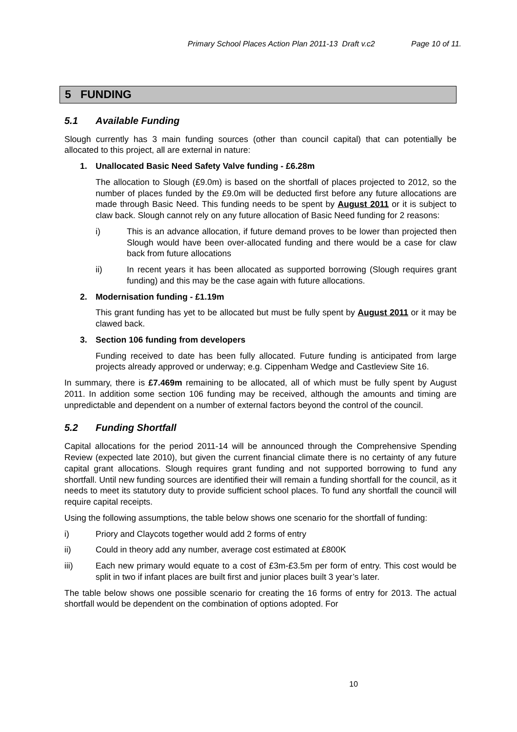Primary School Places Action Plan 2011-13 Draft v.c2 Page 10 of 11.
5 FUNDING
5.1 Available Funding
Slough currently has 3 main funding sources (other than council capital) that can potentially be allocated to this project, all are external in nature:
1. Unallocated Basic Need Safety Valve funding - £6.28m
The allocation to Slough (£9.0m) is based on the shortfall of places projected to 2012, so the number of places funded by the £9.0m will be deducted first before any future allocations are made through Basic Need. This funding needs to be spent by August 2011 or it is subject to claw back. Slough cannot rely on any future allocation of Basic Need funding for 2 reasons:
i) This is an advance allocation, if future demand proves to be lower than projected then Slough would have been over-allocated funding and there would be a case for claw back from future allocations
ii) In recent years it has been allocated as supported borrowing (Slough requires grant funding) and this may be the case again with future allocations.
2. Modernisation funding - £1.19m
This grant funding has yet to be allocated but must be fully spent by August 2011 or it may be clawed back.
3. Section 106 funding from developers
Funding received to date has been fully allocated. Future funding is anticipated from large projects already approved or underway; e.g. Cippenham Wedge and Castleview Site 16.
In summary, there is £7.469m remaining to be allocated, all of which must be fully spent by August 2011. In addition some section 106 funding may be received, although the amounts and timing are unpredictable and dependent on a number of external factors beyond the control of the council.
5.2 Funding Shortfall
Capital allocations for the period 2011-14 will be announced through the Comprehensive Spending Review (expected late 2010), but given the current financial climate there is no certainty of any future capital grant allocations. Slough requires grant funding and not supported borrowing to fund any shortfall. Until new funding sources are identified their will remain a funding shortfall for the council, as it needs to meet its statutory duty to provide sufficient school places. To fund any shortfall the council will require capital receipts.
Using the following assumptions, the table below shows one scenario for the shortfall of funding:
i) Priory and Claycots together would add 2 forms of entry
ii) Could in theory add any number, average cost estimated at £800K
iii) Each new primary would equate to a cost of £3m-£3.5m per form of entry. This cost would be split in two if infant places are built first and junior places built 3 year’s later.
The table below shows one possible scenario for creating the 16 forms of entry for 2013. The actual shortfall would be dependent on the combination of options adopted. For
10